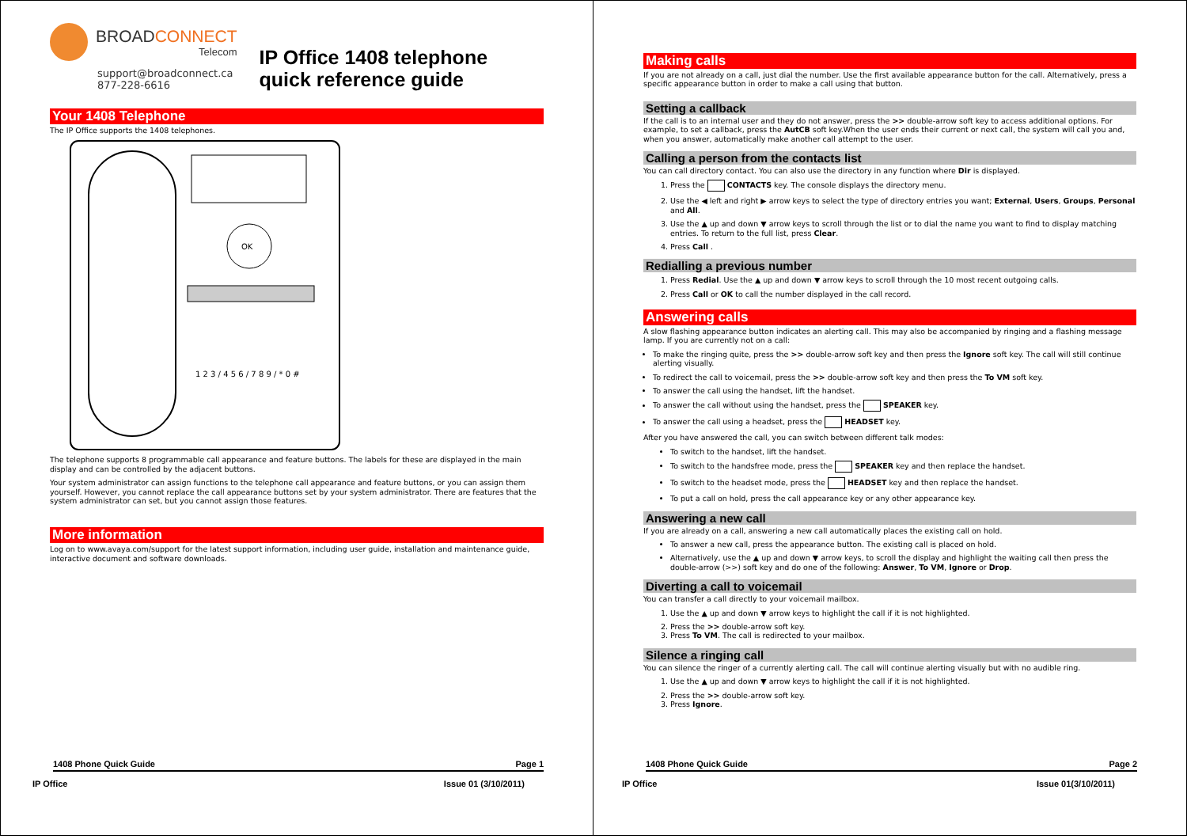BROADCONNECT
Telecom
support@broadconnect.ca
877-228-6616
IP Office 1408 telephone quick reference guide
Your 1408 Telephone
The IP Office supports the 1408 telephones.
OK
1 2 3 / 4 5 6 / 7 8 9 / * 0 #
The telephone supports 8 programmable call appearance and feature buttons. The labels for these are displayed in the main display and can be controlled by the adjacent buttons.
Your system administrator can assign functions to the telephone call appearance and feature buttons, or you can assign them yourself. However, you cannot replace the call appearance buttons set by your system administrator. There are features that the system administrator can set, but you cannot assign those features.
More information
Log on to www.avaya.com/support for the latest support information, including user guide, installation and maintenance guide, interactive document and software downloads.
1408 Phone Quick Guide Page 1
IP Office Issue 01 (3/10/2011)
Making calls
If you are not already on a call, just dial the number. Use the first available appearance button for the call. Alternatively, press a specific appearance button in order to make a call using that button.
Setting a callback
If the call is to an internal user and they do not answer, press the >> double-arrow soft key to access additional options. For example, to set a callback, press the AutCB soft key.When the user ends their current or next call, the system will call you and, when you answer, automatically make another call attempt to the user.
Calling a person from the contacts list
You can call directory contact. You can also use the directory in any function where Dir is displayed.
1. Press the CONTACTS key. The console displays the directory menu.
2. Use the ◀ left and right ▶ arrow keys to select the type of directory entries you want; External, Users, Groups, Personal and All.
3. Use the ▲ up and down ▼ arrow keys to scroll through the list or to dial the name you want to find to display matching entries. To return to the full list, press Clear.
4. Press Call .
Redialling a previous number
1. Press Redial. Use the ▲ up and down ▼ arrow keys to scroll through the 10 most recent outgoing calls.
2. Press Call or OK to call the number displayed in the call record.
Answering calls
A slow flashing appearance button indicates an alerting call. This may also be accompanied by ringing and a flashing message lamp. If you are currently not on a call:
To make the ringing quite, press the >> double-arrow soft key and then press the Ignore soft key. The call will still continue alerting visually.
To redirect the call to voicemail, press the >> double-arrow soft key and then press the To VM soft key.
To answer the call using the handset, lift the handset.
To answer the call without using the handset, press the SPEAKER key.
To answer the call using a headset, press the HEADSET key.
After you have answered the call, you can switch between different talk modes:
To switch to the handset, lift the handset.
To switch to the handsfree mode, press the SPEAKER key and then replace the handset.
To switch to the headset mode, press the HEADSET key and then replace the handset.
To put a call on hold, press the call appearance key or any other appearance key.
Answering a new call
If you are already on a call, answering a new call automatically places the existing call on hold.
To answer a new call, press the appearance button. The existing call is placed on hold.
Alternatively, use the ▲ up and down ▼ arrow keys, to scroll the display and highlight the waiting call then press the double-arrow (>>) soft key and do one of the following: Answer, To VM, Ignore or Drop.
Diverting a call to voicemail
You can transfer a call directly to your voicemail mailbox.
1. Use the ▲ up and down ▼ arrow keys to highlight the call if it is not highlighted.
2. Press the >> double-arrow soft key.
3. Press To VM. The call is redirected to your mailbox.
Silence a ringing call
You can silence the ringer of a currently alerting call. The call will continue alerting visually but with no audible ring.
1. Use the ▲ up and down ▼ arrow keys to highlight the call if it is not highlighted.
2. Press the >> double-arrow soft key.
3. Press Ignore.
1408 Phone Quick Guide Page 2
IP Office Issue 01(3/10/2011)